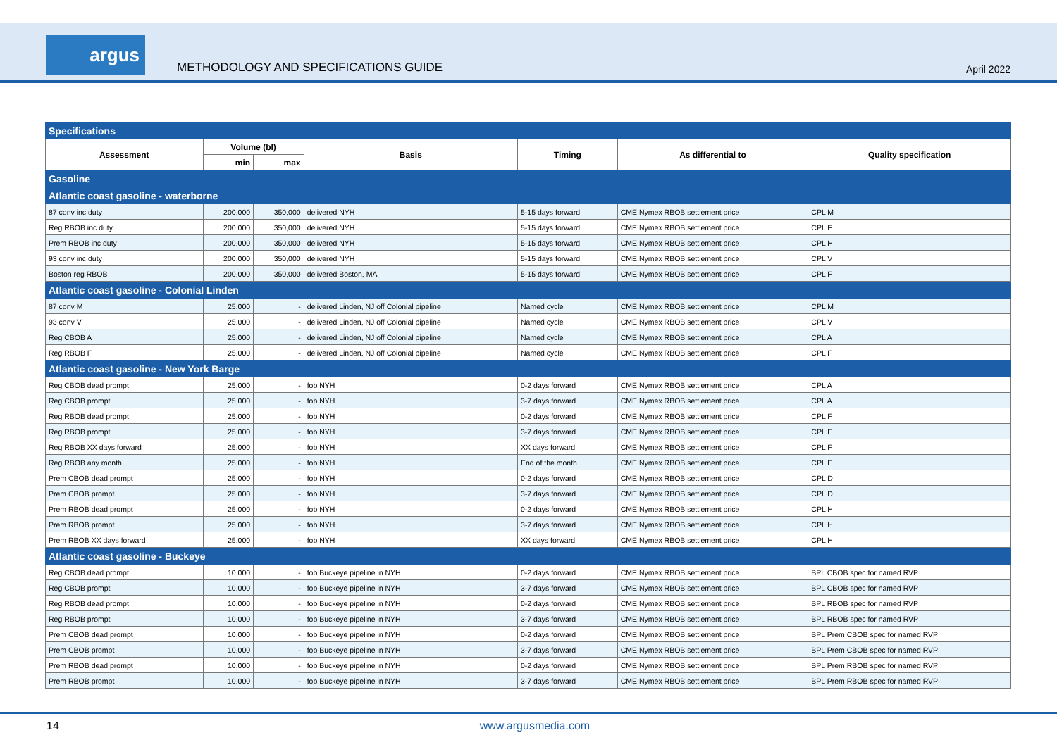argus
METHODOLOGY AND SPECIFICATIONS GUIDE
April 2022
| Specifications | | | | | | |
| Assessment | Volume (bl) | | Basis | Timing | As differential to | Quality specification |
| | min | max | | | | |
| Gasoline | | | | | | |
| Atlantic coast gasoline - waterborne | | | | | | |
| 87 conv inc duty | 200,000 | 350,000 | delivered NYH | 5-15 days forward | CME Nymex RBOB settlement price | CPL M |
| Reg RBOB inc duty | 200,000 | 350,000 | delivered NYH | 5-15 days forward | CME Nymex RBOB settlement price | CPL F |
| Prem RBOB inc duty | 200,000 | 350,000 | delivered NYH | 5-15 days forward | CME Nymex RBOB settlement price | CPL H |
| 93 conv inc duty | 200,000 | 350,000 | delivered NYH | 5-15 days forward | CME Nymex RBOB settlement price | CPL V |
| Boston reg RBOB | 200,000 | 350,000 | delivered Boston, MA | 5-15 days forward | CME Nymex RBOB settlement price | CPL F |
| Atlantic coast gasoline - Colonial Linden | | | | | | |
| 87 conv M | 25,000 | - | delivered Linden, NJ off Colonial pipeline | Named cycle | CME Nymex RBOB settlement price | CPL M |
| 93 conv V | 25,000 | - | delivered Linden, NJ off Colonial pipeline | Named cycle | CME Nymex RBOB settlement price | CPL V |
| Reg CBOB A | 25,000 | - | delivered Linden, NJ off Colonial pipeline | Named cycle | CME Nymex RBOB settlement price | CPL A |
| Reg RBOB F | 25,000 | - | delivered Linden, NJ off Colonial pipeline | Named cycle | CME Nymex RBOB settlement price | CPL F |
| Atlantic coast gasoline - New York Barge | | | | | | |
| Reg CBOB dead prompt | 25,000 | - | fob NYH | 0-2 days forward | CME Nymex RBOB settlement price | CPL A |
| Reg CBOB prompt | 25,000 | - | fob NYH | 3-7 days forward | CME Nymex RBOB settlement price | CPL A |
| Reg RBOB dead prompt | 25,000 | - | fob NYH | 0-2 days forward | CME Nymex RBOB settlement price | CPL F |
| Reg RBOB prompt | 25,000 | - | fob NYH | 3-7 days forward | CME Nymex RBOB settlement price | CPL F |
| Reg RBOB XX days forward | 25,000 | - | fob NYH | XX days forward | CME Nymex RBOB settlement price | CPL F |
| Reg RBOB any month | 25,000 | - | fob NYH | End of the month | CME Nymex RBOB settlement price | CPL F |
| Prem CBOB dead prompt | 25,000 | - | fob NYH | 0-2 days forward | CME Nymex RBOB settlement price | CPL D |
| Prem CBOB prompt | 25,000 | - | fob NYH | 3-7 days forward | CME Nymex RBOB settlement price | CPL D |
| Prem RBOB dead prompt | 25,000 | - | fob NYH | 0-2 days forward | CME Nymex RBOB settlement price | CPL H |
| Prem RBOB prompt | 25,000 | - | fob NYH | 3-7 days forward | CME Nymex RBOB settlement price | CPL H |
| Prem RBOB XX days forward | 25,000 | - | fob NYH | XX days forward | CME Nymex RBOB settlement price | CPL H |
| Atlantic coast gasoline - Buckeye | | | | | | |
| Reg CBOB dead prompt | 10,000 | - | fob Buckeye pipeline in NYH | 0-2 days forward | CME Nymex RBOB settlement price | BPL CBOB spec for named RVP |
| Reg CBOB prompt | 10,000 | - | fob Buckeye pipeline in NYH | 3-7 days forward | CME Nymex RBOB settlement price | BPL CBOB spec for named RVP |
| Reg RBOB dead prompt | 10,000 | - | fob Buckeye pipeline in NYH | 0-2 days forward | CME Nymex RBOB settlement price | BPL RBOB spec for named RVP |
| Reg RBOB prompt | 10,000 | - | fob Buckeye pipeline in NYH | 3-7 days forward | CME Nymex RBOB settlement price | BPL RBOB spec for named RVP |
| Prem CBOB dead prompt | 10,000 | - | fob Buckeye pipeline in NYH | 0-2 days forward | CME Nymex RBOB settlement price | BPL Prem CBOB spec for named RVP |
| Prem CBOB prompt | 10,000 | - | fob Buckeye pipeline in NYH | 3-7 days forward | CME Nymex RBOB settlement price | BPL Prem CBOB spec for named RVP |
| Prem RBOB dead prompt | 10,000 | - | fob Buckeye pipeline in NYH | 0-2 days forward | CME Nymex RBOB settlement price | BPL Prem RBOB spec for named RVP |
| Prem RBOB prompt | 10,000 | - | fob Buckeye pipeline in NYH | 3-7 days forward | CME Nymex RBOB settlement price | BPL Prem RBOB spec for named RVP |
14 www.argusmedia.com